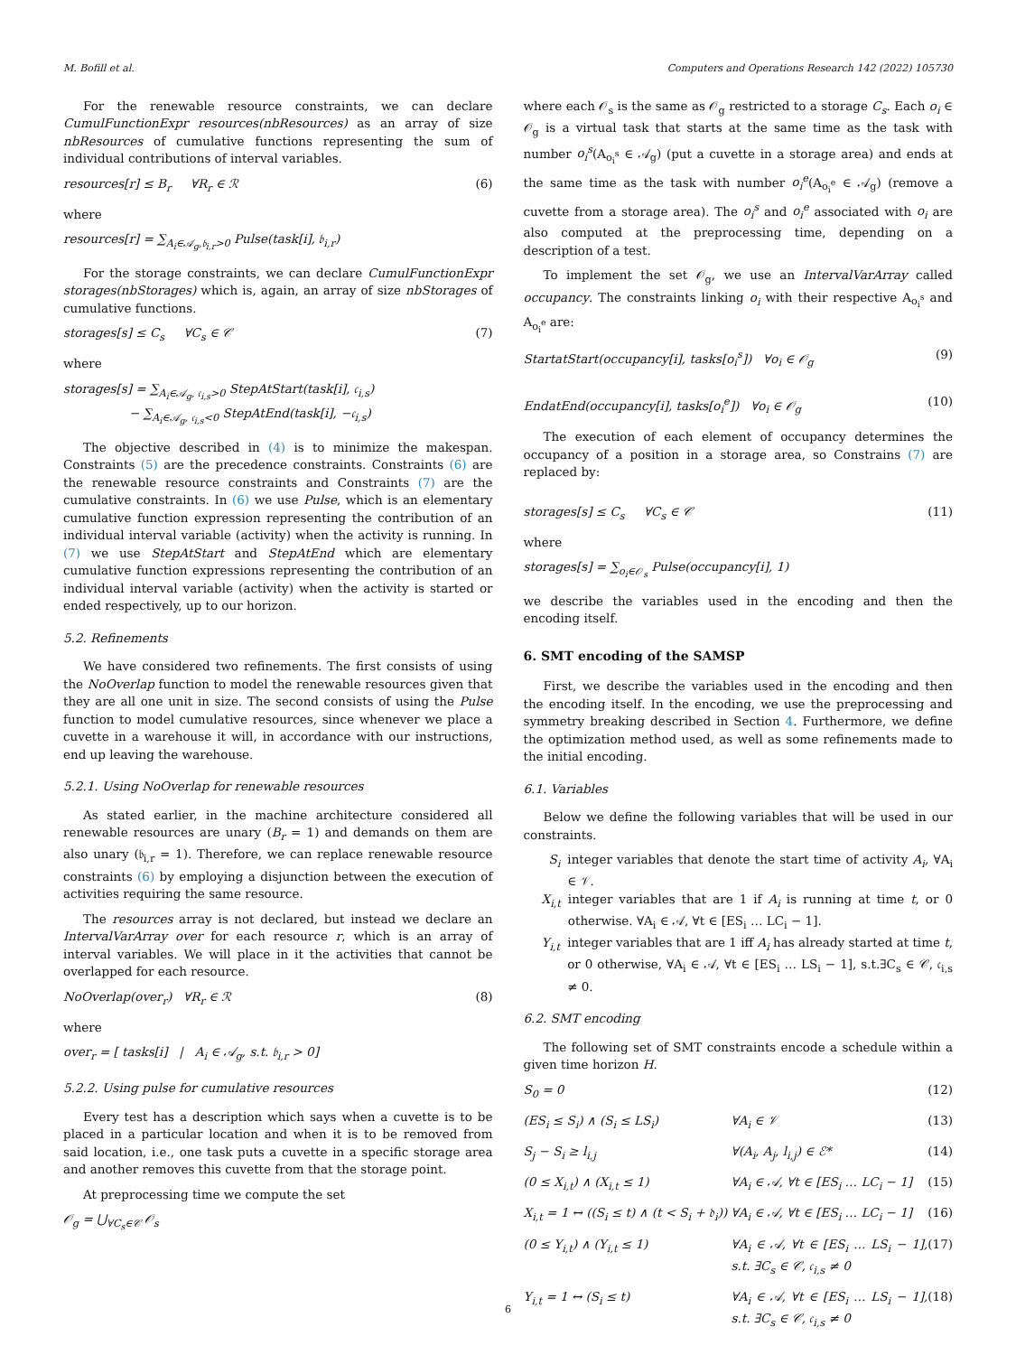M. Bofill et al. Computers and Operations Research 142 (2022) 105730
For the renewable resource constraints, we can declare CumulFunctionExpr resources(nbResources) as an array of size nbResources of cumulative functions representing the sum of individual contributions of interval variables.
resources[r] ≤ B<sub>r</sub> ∀R<sub>r</sub> ∈ ℛ (6)
where
resources[r] = ∑<sub>A<sub>i</sub>∈𝒜<sub>g</sub>,𝔟<sub>i,r</sub>>0</sub> Pulse(task[i], 𝔟<sub>i,r</sub>)
For the storage constraints, we can declare CumulFunctionExpr storages(nbStorages) which is, again, an array of size nbStorages of cumulative functions.
storages[s] ≤ C<sub>s</sub> ∀C<sub>s</sub> ∈ 𝒞 (7)
where
storages[s] = ∑<sub>A<sub>i</sub>∈𝒜<sub>g</sub>, 𝔠<sub>i,s</sub>>0</sub> StepAtStart(task[i], 𝔠<sub>i,s</sub>)
− ∑<sub>A<sub>i</sub>∈𝒜<sub>g</sub>, 𝔠<sub>i,s</sub><0</sub> StepAtEnd(task[i], −𝔠<sub>i,s</sub>)
The objective described in (4) is to minimize the makespan. Constraints (5) are the precedence constraints. Constraints (6) are the renewable resource constraints and Constraints (7) are the cumulative constraints. In (6) we use Pulse, which is an elementary cumulative function expression representing the contribution of an individual interval variable (activity) when the activity is running. In (7) we use StepAtStart and StepAtEnd which are elementary cumulative function expressions representing the contribution of an individual interval variable (activity) when the activity is started or ended respectively, up to our horizon.
5.2. Refinements
We have considered two refinements. The first consists of using the NoOverlap function to model the renewable resources given that they are all one unit in size. The second consists of using the Pulse function to model cumulative resources, since whenever we place a cuvette in a warehouse it will, in accordance with our instructions, end up leaving the warehouse.
5.2.1. Using NoOverlap for renewable resources
As stated earlier, in the machine architecture considered all renewable resources are unary (B<sub>r</sub> = 1) and demands on them are also unary (𝔟<sub>i,r</sub> = 1). Therefore, we can replace renewable resource constraints (6) by employing a disjunction between the execution of activities requiring the same resource.
The resources array is not declared, but instead we declare an IntervalVarArray over for each resource r, which is an array of interval variables. We will place in it the activities that cannot be overlapped for each resource.
NoOverlap(over<sub>r</sub>) ∀R<sub>r</sub> ∈ ℛ (8)
where
over<sub>r</sub> = [ tasks[i] | A<sub>i</sub> ∈ 𝒜<sub>g</sub>, s.t. 𝔟<sub>i,r</sub> > 0]
5.2.2. Using pulse for cumulative resources
Every test has a description which says when a cuvette is to be placed in a particular location and when it is to be removed from said location, i.e., one task puts a cuvette in a specific storage area and another removes this cuvette from that the storage point.
At preprocessing time we compute the set
𝒪<sub>g</sub> = ⋃<sub>∀C<sub>s</sub>∈𝒞</sub> 𝒪<sub>s</sub>
where each 𝒪<sub>s</sub> is the same as 𝒪<sub>g</sub> restricted to a storage C<sub>s</sub>. Each o<sub>i</sub> ∈ 𝒪<sub>g</sub> is a virtual task that starts at the same time as the task with number o<sub>i</sub><sup>s</sup>(A<sub>o<sub>i</sub><sup>s</sup></sub> ∈ 𝒜<sub>g</sub>) (put a cuvette in a storage area) and ends at the same time as the task with number o<sub>i</sub><sup>e</sup>(A<sub>o<sub>i</sub><sup>e</sup></sub> ∈ 𝒜<sub>g</sub>) (remove a cuvette from a storage area). The o<sub>i</sub><sup>s</sup> and o<sub>i</sub><sup>e</sup> associated with o<sub>i</sub> are also computed at the preprocessing time, depending on a description of a test.
To implement the set 𝒪<sub>g</sub>, we use an IntervalVarArray called occupancy. The constraints linking o<sub>i</sub> with their respective A<sub>o<sub>i</sub><sup>s</sup></sub> and A<sub>o<sub>i</sub><sup>e</sup></sub> are:
StartatStart(occupancy[i], tasks[o<sub>i</sub><sup>s</sup>]) ∀o<sub>i</sub> ∈ 𝒪<sub>g</sub> (9)
EndatEnd(occupancy[i], tasks[o<sub>i</sub><sup>e</sup>]) ∀o<sub>i</sub> ∈ 𝒪<sub>g</sub> (10)
The execution of each element of occupancy determines the occupancy of a position in a storage area, so Constrains (7) are replaced by:
storages[s] ≤ C<sub>s</sub> ∀C<sub>s</sub> ∈ 𝒞 (11)
where
storages[s] = ∑<sub>o<sub>i</sub>∈𝒪<sub>s</sub></sub> Pulse(occupancy[i], 1)
we describe the variables used in the encoding and then the encoding itself.
6. SMT encoding of the SAMSP
First, we describe the variables used in the encoding and then the encoding itself. In the encoding, we use the preprocessing and symmetry breaking described in Section 4. Furthermore, we define the optimization method used, as well as some refinements made to the initial encoding.
6.1. Variables
Below we define the following variables that will be used in our constraints.
S<sub>i</sub> integer variables that denote the start time of activity A<sub>i</sub>, ∀A<sub>i</sub> ∈ 𝒱.
X<sub>i,t</sub> integer variables that are 1 if A<sub>i</sub> is running at time t, or 0 otherwise. ∀A<sub>i</sub> ∈ 𝒜, ∀t ∈ [ES<sub>i</sub> … LC<sub>i</sub> − 1].
Y<sub>i,t</sub> integer variables that are 1 iff A<sub>i</sub> has already started at time t, or 0 otherwise, ∀A<sub>i</sub> ∈ 𝒜, ∀t ∈ [ES<sub>i</sub> … LS<sub>i</sub> − 1], s.t.∃C<sub>s</sub> ∈ 𝒞, 𝔠<sub>i,s</sub> ≠ 0.
6.2. SMT encoding
The following set of SMT constraints encode a schedule within a given time horizon H.
S<sub>0</sub> = 0 (12)
(ES<sub>i</sub> ≤ S<sub>i</sub>) ∧ (S<sub>i</sub> ≤ LS<sub>i</sub>) ∀A<sub>i</sub> ∈ 𝒱 (13)
S<sub>j</sub> − S<sub>i</sub> ≥ l<sub>i,j</sub> ∀(A<sub>i</sub>, A<sub>j</sub>, l<sub>i,j</sub>) ∈ ℰ* (14)
(0 ≤ X<sub>i,t</sub>) ∧ (X<sub>i,t</sub> ≤ 1) ∀A<sub>i</sub> ∈ 𝒜, ∀t ∈ [ES<sub>i</sub> … LC<sub>i</sub> − 1] (15)
X<sub>i,t</sub> = 1 ↔ ((S<sub>i</sub> ≤ t) ∧ (t < S<sub>i</sub> + 𝔡<sub>i</sub>)) ∀A<sub>i</sub> ∈ 𝒜, ∀t ∈ [ES<sub>i</sub> … LC<sub>i</sub> − 1] (16)
(0 ≤ Y<sub>i,t</sub>) ∧ (Y<sub>i,t</sub> ≤ 1) ∀A<sub>i</sub> ∈ 𝒜, ∀t ∈ [ES<sub>i</sub> … LS<sub>i</sub> − 1], s.t. ∃C<sub>s</sub> ∈ 𝒞, 𝔠<sub>i,s</sub> ≠ 0 (17)
Y<sub>i,t</sub> = 1 ↔ (S<sub>i</sub> ≤ t) ∀A<sub>i</sub> ∈ 𝒜, ∀t ∈ [ES<sub>i</sub> … LS<sub>i</sub> − 1], s.t. ∃C<sub>s</sub> ∈ 𝒞, 𝔠<sub>i,s</sub> ≠ 0 (18)
6